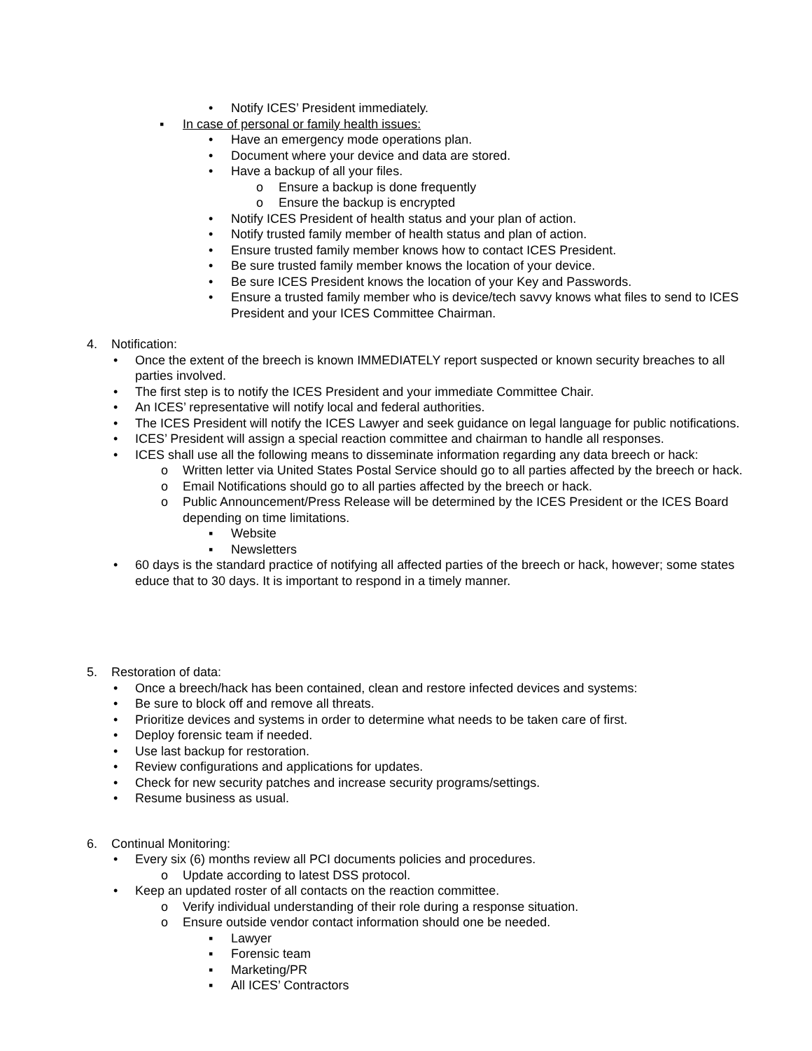• Notify ICES’ President immediately.
▪ In case of personal or family health issues:
• Have an emergency mode operations plan.
• Document where your device and data are stored.
• Have a backup of all your files.
o Ensure a backup is done frequently
o Ensure the backup is encrypted
• Notify ICES President of health status and your plan of action.
• Notify trusted family member of health status and plan of action.
• Ensure trusted family member knows how to contact ICES President.
• Be sure trusted family member knows the location of your device.
• Be sure ICES President knows the location of your Key and Passwords.
• Ensure a trusted family member who is device/tech savvy knows what files to send to ICES President and your ICES Committee Chairman.
4. Notification:
• Once the extent of the breech is known IMMEDIATELY report suspected or known security breaches to all parties involved.
• The first step is to notify the ICES President and your immediate Committee Chair.
• An ICES’ representative will notify local and federal authorities.
• The ICES President will notify the ICES Lawyer and seek guidance on legal language for public notifications.
• ICES’ President will assign a special reaction committee and chairman to handle all responses.
• ICES shall use all the following means to disseminate information regarding any data breech or hack:
o Written letter via United States Postal Service should go to all parties affected by the breech or hack.
o Email Notifications should go to all parties affected by the breech or hack.
o Public Announcement/Press Release will be determined by the ICES President or the ICES Board depending on time limitations.
▪ Website
▪ Newsletters
• 60 days is the standard practice of notifying all affected parties of the breech or hack, however; some states educe that to 30 days. It is important to respond in a timely manner.
5. Restoration of data:
• Once a breech/hack has been contained, clean and restore infected devices and systems:
• Be sure to block off and remove all threats.
• Prioritize devices and systems in order to determine what needs to be taken care of first.
• Deploy forensic team if needed.
• Use last backup for restoration.
• Review configurations and applications for updates.
• Check for new security patches and increase security programs/settings.
• Resume business as usual.
6. Continual Monitoring:
• Every six (6) months review all PCI documents policies and procedures.
o Update according to latest DSS protocol.
• Keep an updated roster of all contacts on the reaction committee.
o Verify individual understanding of their role during a response situation.
o Ensure outside vendor contact information should one be needed.
▪ Lawyer
▪ Forensic team
▪ Marketing/PR
▪ All ICES’ Contractors